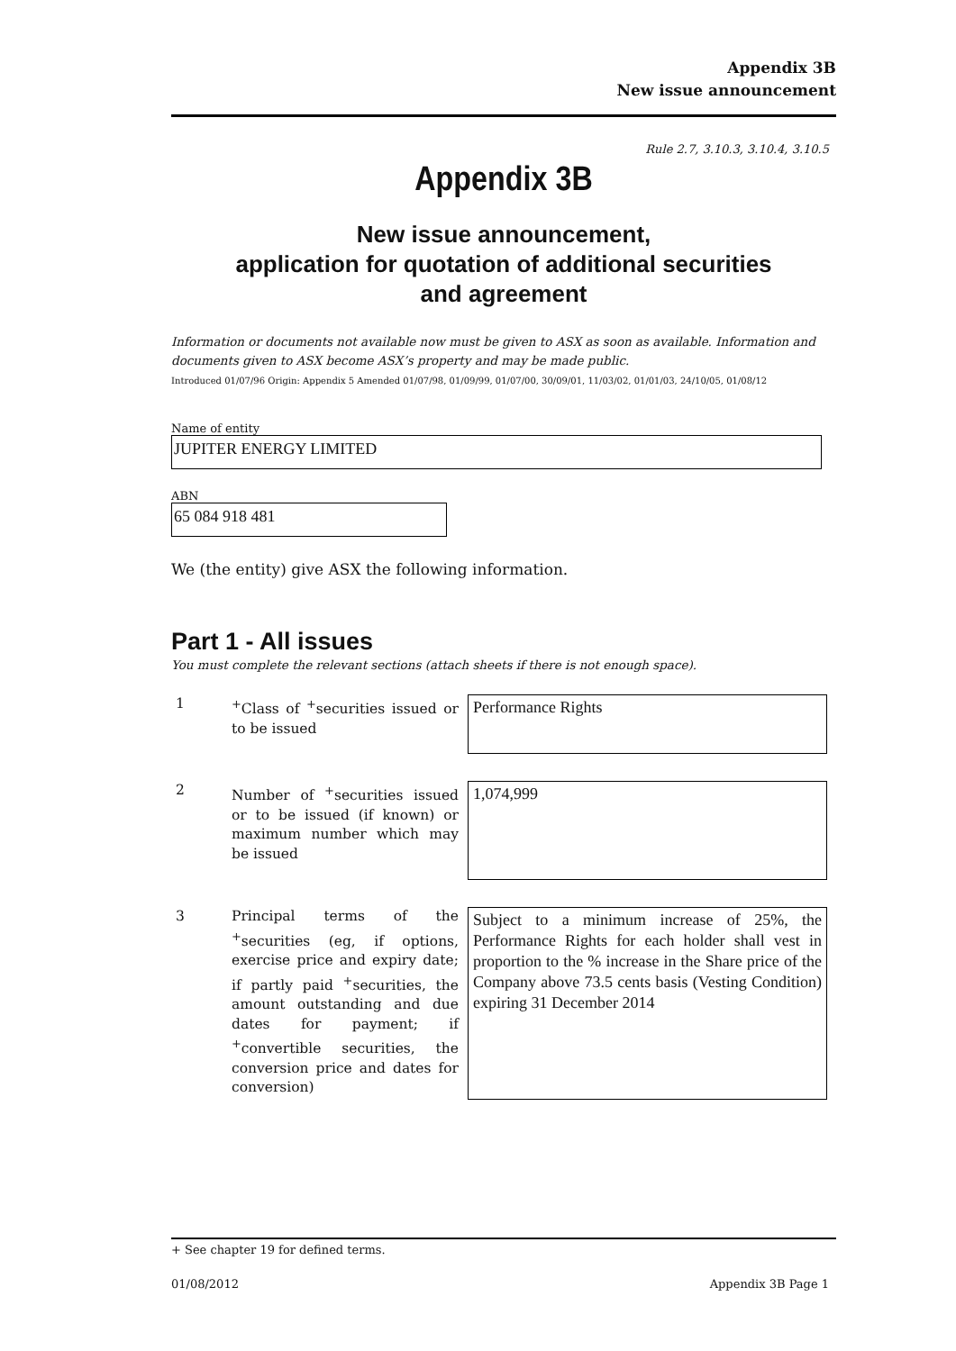Appendix 3B
New issue announcement
Rule 2.7, 3.10.3, 3.10.4, 3.10.5
Appendix 3B
New issue announcement,
application for quotation of additional securities
and agreement
Information or documents not available now must be given to ASX as soon as available. Information and documents given to ASX become ASX’s property and may be made public.
Introduced 01/07/96 Origin: Appendix 5 Amended 01/07/98, 01/09/99, 01/07/00, 30/09/01, 11/03/02, 01/01/03, 24/10/05, 01/08/12
Name of entity
JUPITER ENERGY LIMITED
ABN
65 084 918 481
We (the entity) give ASX the following information.
Part 1 - All issues
You must complete the relevant sections (attach sheets if there is not enough space).
1 <sup>+</sup>Class of <sup>+</sup>securities issued or to be issued
Performance Rights
2 Number of <sup>+</sup>securities issued or to be issued (if known) or maximum number which may be issued
1,074,999
3 Principal terms of the <sup>+</sup>securities (eg, if options, exercise price and expiry date; if partly paid <sup>+</sup>securities, the amount outstanding and due dates for payment; if <sup>+</sup>convertible securities, the conversion price and dates for conversion)
Subject to a minimum increase of 25%, the Performance Rights for each holder shall vest in proportion to the % increase in the Share price of the Company above 73.5 cents basis (Vesting Condition) expiring 31 December 2014
+ See chapter 19 for defined terms.
01/08/2012 Appendix 3B Page 1